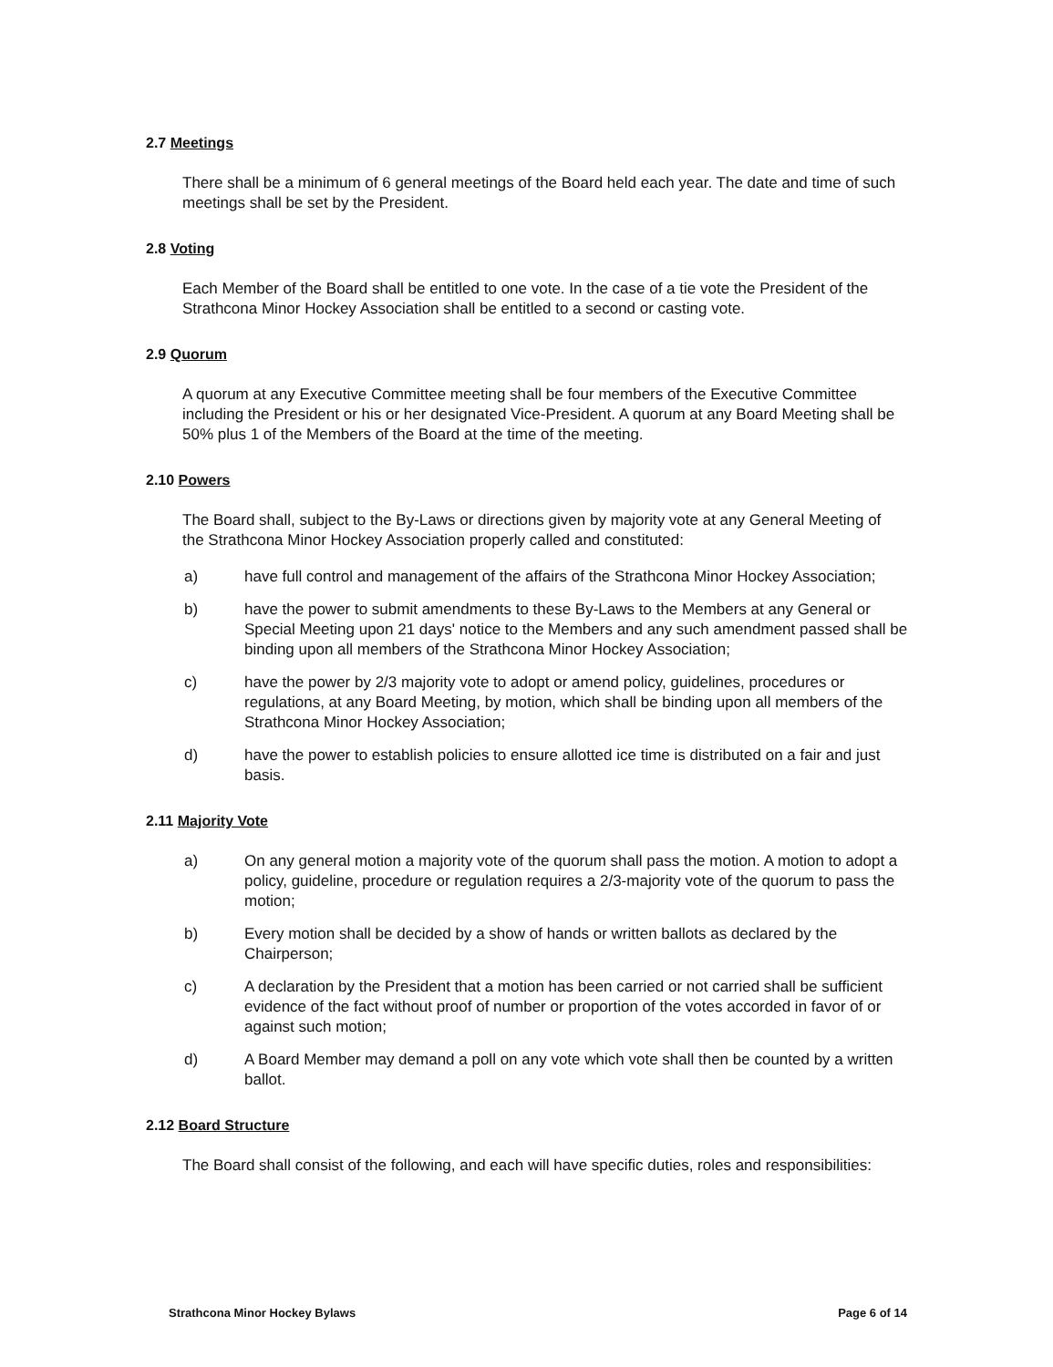2.7 Meetings
There shall be a minimum of 6 general meetings of the Board held each year. The date and time of such meetings shall be set by the President.
2.8 Voting
Each Member of the Board shall be entitled to one vote. In the case of a tie vote the President of the Strathcona Minor Hockey Association shall be entitled to a second or casting vote.
2.9 Quorum
A quorum at any Executive Committee meeting shall be four members of the Executive Committee including the President or his or her designated Vice-President. A quorum at any Board Meeting shall be 50% plus 1 of the Members of the Board at the time of the meeting.
2.10 Powers
The Board shall, subject to the By-Laws or directions given by majority vote at any General Meeting of the Strathcona Minor Hockey Association properly called and constituted:
a) have full control and management of the affairs of the Strathcona Minor Hockey Association;
b) have the power to submit amendments to these By-Laws to the Members at any General or Special Meeting upon 21 days' notice to the Members and any such amendment passed shall be binding upon all members of the Strathcona Minor Hockey Association;
c) have the power by 2/3 majority vote to adopt or amend policy, guidelines, procedures or regulations, at any Board Meeting, by motion, which shall be binding upon all members of the Strathcona Minor Hockey Association;
d) have the power to establish policies to ensure allotted ice time is distributed on a fair and just basis.
2.11 Majority Vote
a) On any general motion a majority vote of the quorum shall pass the motion. A motion to adopt a policy, guideline, procedure or regulation requires a 2/3-majority vote of the quorum to pass the motion;
b) Every motion shall be decided by a show of hands or written ballots as declared by the Chairperson;
c) A declaration by the President that a motion has been carried or not carried shall be sufficient evidence of the fact without proof of number or proportion of the votes accorded in favor of or against such motion;
d) A Board Member may demand a poll on any vote which vote shall then be counted by a written ballot.
2.12 Board Structure
The Board shall consist of the following, and each will have specific duties, roles and responsibilities:
Strathcona Minor Hockey Bylaws Page 6 of 14